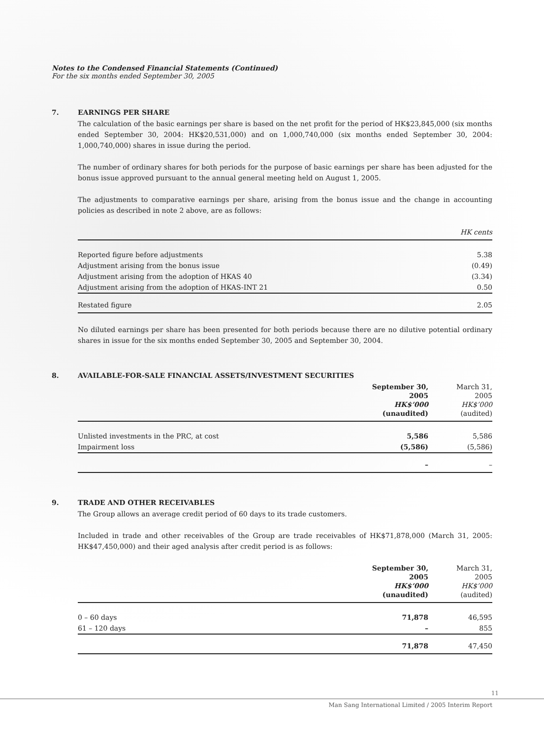Notes to the Condensed Financial Statements (Continued)
For the six months ended September 30, 2005
7. EARNINGS PER SHARE
The calculation of the basic earnings per share is based on the net profit for the period of HK$23,845,000 (six months ended September 30, 2004: HK$20,531,000) and on 1,000,740,000 (six months ended September 30, 2004: 1,000,740,000) shares in issue during the period.
The number of ordinary shares for both periods for the purpose of basic earnings per share has been adjusted for the bonus issue approved pursuant to the annual general meeting held on August 1, 2005.
The adjustments to comparative earnings per share, arising from the bonus issue and the change in accounting policies as described in note 2 above, are as follows:
| | HK cents |
| --- | --- |
| Reported figure before adjustments | 5.38 |
| Adjustment arising from the bonus issue | (0.49) |
| Adjustment arising from the adoption of HKAS 40 | (3.34) |
| Adjustment arising from the adoption of HKAS-INT 21 | 0.50 |
| Restated figure | 2.05 |
No diluted earnings per share has been presented for both periods because there are no dilutive potential ordinary shares in issue for the six months ended September 30, 2005 and September 30, 2004.
8. AVAILABLE-FOR-SALE FINANCIAL ASSETS/INVESTMENT SECURITIES
| | September 30, 2005 HK$’000 (unaudited) | March 31, 2005 HK$’000 (audited) |
| --- | --- | --- |
| Unlisted investments in the PRC, at cost | 5,586 | 5,586 |
| Impairment loss | (5,586) | (5,586) |
| | – | – |
9. TRADE AND OTHER RECEIVABLES
The Group allows an average credit period of 60 days to its trade customers.
Included in trade and other receivables of the Group are trade receivables of HK$71,878,000 (March 31, 2005: HK$47,450,000) and their aged analysis after credit period is as follows:
| | September 30, 2005 HK$’000 (unaudited) | March 31, 2005 HK$’000 (audited) |
| --- | --- | --- |
| 0 – 60 days | 71,878 | 46,595 |
| 61 – 120 days | – | 855 |
| | 71,878 | 47,450 |
11
Man Sang International Limited / 2005 Interim Report